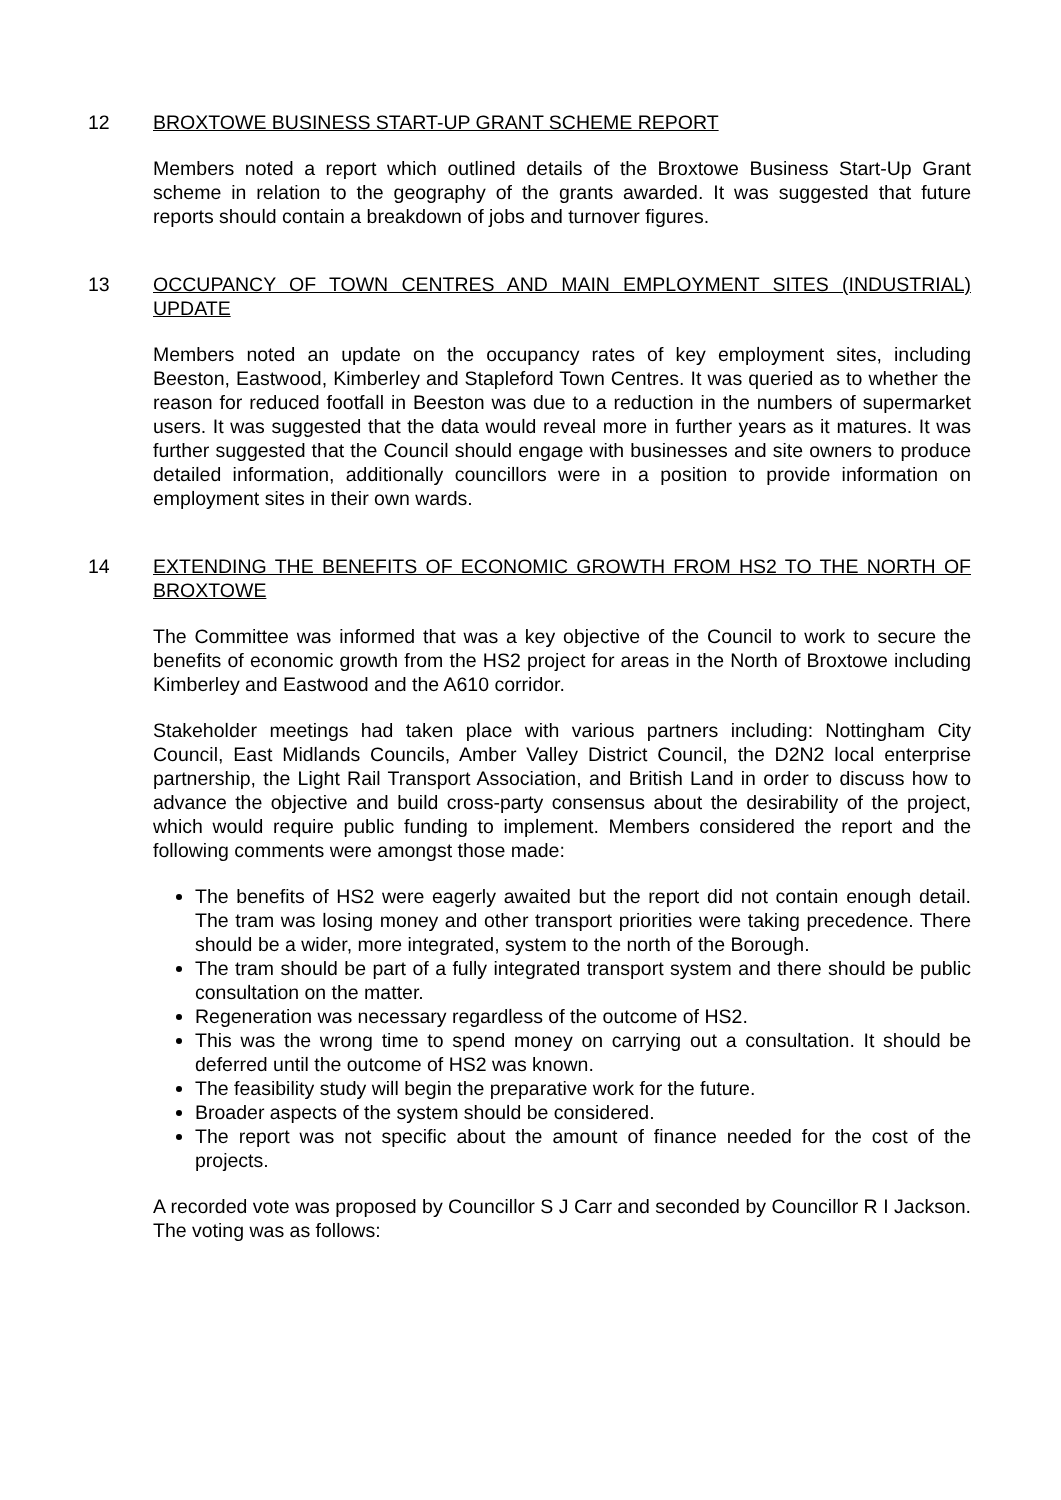12 BROXTOWE BUSINESS START-UP GRANT SCHEME REPORT
Members noted a report which outlined details of the Broxtowe Business Start-Up Grant scheme in relation to the geography of the grants awarded. It was suggested that future reports should contain a breakdown of jobs and turnover figures.
13 OCCUPANCY OF TOWN CENTRES AND MAIN EMPLOYMENT SITES (INDUSTRIAL) UPDATE
Members noted an update on the occupancy rates of key employment sites, including Beeston, Eastwood, Kimberley and Stapleford Town Centres. It was queried as to whether the reason for reduced footfall in Beeston was due to a reduction in the numbers of supermarket users. It was suggested that the data would reveal more in further years as it matures. It was further suggested that the Council should engage with businesses and site owners to produce detailed information, additionally councillors were in a position to provide information on employment sites in their own wards.
14 EXTENDING THE BENEFITS OF ECONOMIC GROWTH FROM HS2 TO THE NORTH OF BROXTOWE
The Committee was informed that was a key objective of the Council to work to secure the benefits of economic growth from the HS2 project for areas in the North of Broxtowe including Kimberley and Eastwood and the A610 corridor.
Stakeholder meetings had taken place with various partners including: Nottingham City Council, East Midlands Councils, Amber Valley District Council, the D2N2 local enterprise partnership, the Light Rail Transport Association, and British Land in order to discuss how to advance the objective and build cross-party consensus about the desirability of the project, which would require public funding to implement. Members considered the report and the following comments were amongst those made:
The benefits of HS2 were eagerly awaited but the report did not contain enough detail. The tram was losing money and other transport priorities were taking precedence. There should be a wider, more integrated, system to the north of the Borough.
The tram should be part of a fully integrated transport system and there should be public consultation on the matter.
Regeneration was necessary regardless of the outcome of HS2.
This was the wrong time to spend money on carrying out a consultation. It should be deferred until the outcome of HS2 was known.
The feasibility study will begin the preparative work for the future.
Broader aspects of the system should be considered.
The report was not specific about the amount of finance needed for the cost of the projects.
A recorded vote was proposed by Councillor S J Carr and seconded by Councillor R I Jackson. The voting was as follows: